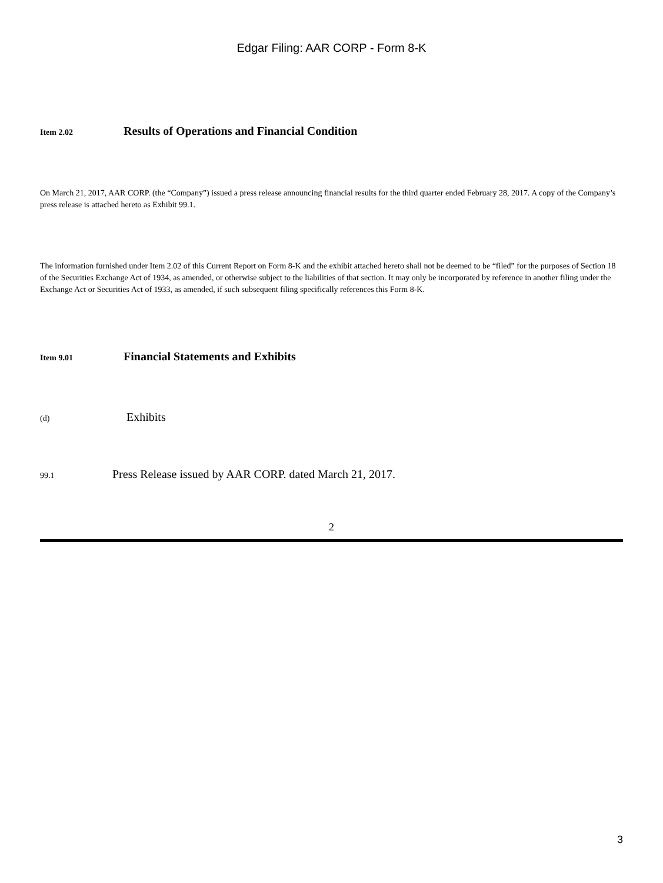Edgar Filing: AAR CORP - Form 8-K
Item 2.02 Results of Operations and Financial Condition
On March 21, 2017, AAR CORP. (the “Company”) issued a press release announcing financial results for the third quarter ended February 28, 2017. A copy of the Company’s press release is attached hereto as Exhibit 99.1.
The information furnished under Item 2.02 of this Current Report on Form 8-K and the exhibit attached hereto shall not be deemed to be “filed” for the purposes of Section 18 of the Securities Exchange Act of 1934, as amended, or otherwise subject to the liabilities of that section. It may only be incorporated by reference in another filing under the Exchange Act or Securities Act of 1933, as amended, if such subsequent filing specifically references this Form 8-K.
Item 9.01 Financial Statements and Exhibits
(d) Exhibits
99.1 Press Release issued by AAR CORP. dated March 21, 2017.
2
3